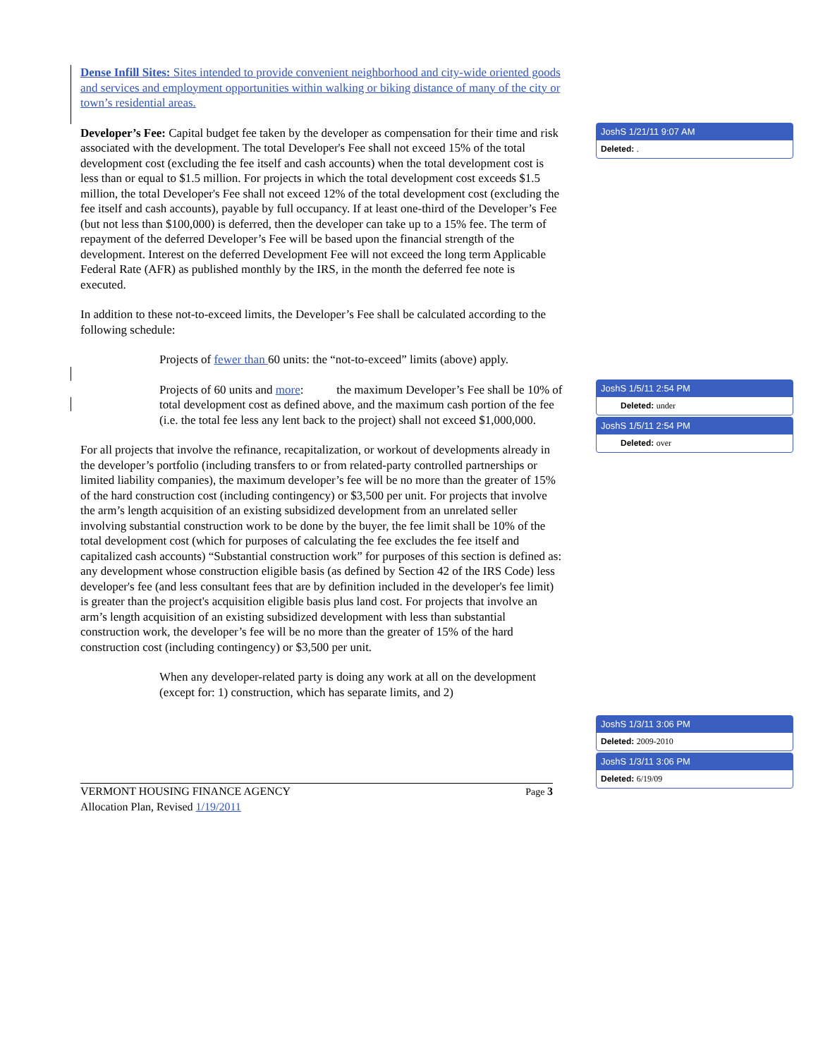Dense Infill Sites: Sites intended to provide convenient neighborhood and city-wide oriented goods and services and employment opportunities within walking or biking distance of many of the city or town’s residential areas.
Developer’s Fee: Capital budget fee taken by the developer as compensation for their time and risk associated with the development. The total Developer's Fee shall not exceed 15% of the total development cost (excluding the fee itself and cash accounts) when the total development cost is less than or equal to $1.5 million. For projects in which the total development cost exceeds $1.5 million, the total Developer's Fee shall not exceed 12% of the total development cost (excluding the fee itself and cash accounts), payable by full occupancy. If at least one-third of the Developer’s Fee (but not less than $100,000) is deferred, then the developer can take up to a 15% fee. The term of repayment of the deferred Developer’s Fee will be based upon the financial strength of the development. Interest on the deferred Development Fee will not exceed the long term Applicable Federal Rate (AFR) as published monthly by the IRS, in the month the deferred fee note is executed.
In addition to these not-to-exceed limits, the Developer’s Fee shall be calculated according to the following schedule:
Projects of fewer than 60 units: the “not-to-exceed” limits (above) apply.
Projects of 60 units and more: the maximum Developer’s Fee shall be 10% of total development cost as defined above, and the maximum cash portion of the fee (i.e. the total fee less any lent back to the project) shall not exceed $1,000,000.
For all projects that involve the refinance, recapitalization, or workout of developments already in the developer’s portfolio (including transfers to or from related-party controlled partnerships or limited liability companies), the maximum developer’s fee will be no more than the greater of 15% of the hard construction cost (including contingency) or $3,500 per unit. For projects that involve the arm’s length acquisition of an existing subsidized development from an unrelated seller involving substantial construction work to be done by the buyer, the fee limit shall be 10% of the total development cost (which for purposes of calculating the fee excludes the fee itself and capitalized cash accounts) “Substantial construction work” for purposes of this section is defined as: any development whose construction eligible basis (as defined by Section 42 of the IRS Code) less developer's fee (and less consultant fees that are by definition included in the developer's fee limit) is greater than the project's acquisition eligible basis plus land cost. For projects that involve an arm’s length acquisition of an existing subsidized development with less than substantial construction work, the developer’s fee will be no more than the greater of 15% of the hard construction cost (including contingency) or $3,500 per unit.
When any developer-related party is doing any work at all on the development (except for: 1) construction, which has separate limits, and 2)
VERMONT HOUSING FINANCE AGENCY
Allocation Plan, Revised 1/19/2011
Page 3
JoshS 1/21/11 9:07 AM
Deleted: .
JoshS 1/5/11 2:54 PM
Deleted: under
JoshS 1/5/11 2:54 PM
Deleted: over
JoshS 1/3/11 3:06 PM
Deleted: 2009-2010
JoshS 1/3/11 3:06 PM
Deleted: 6/19/09